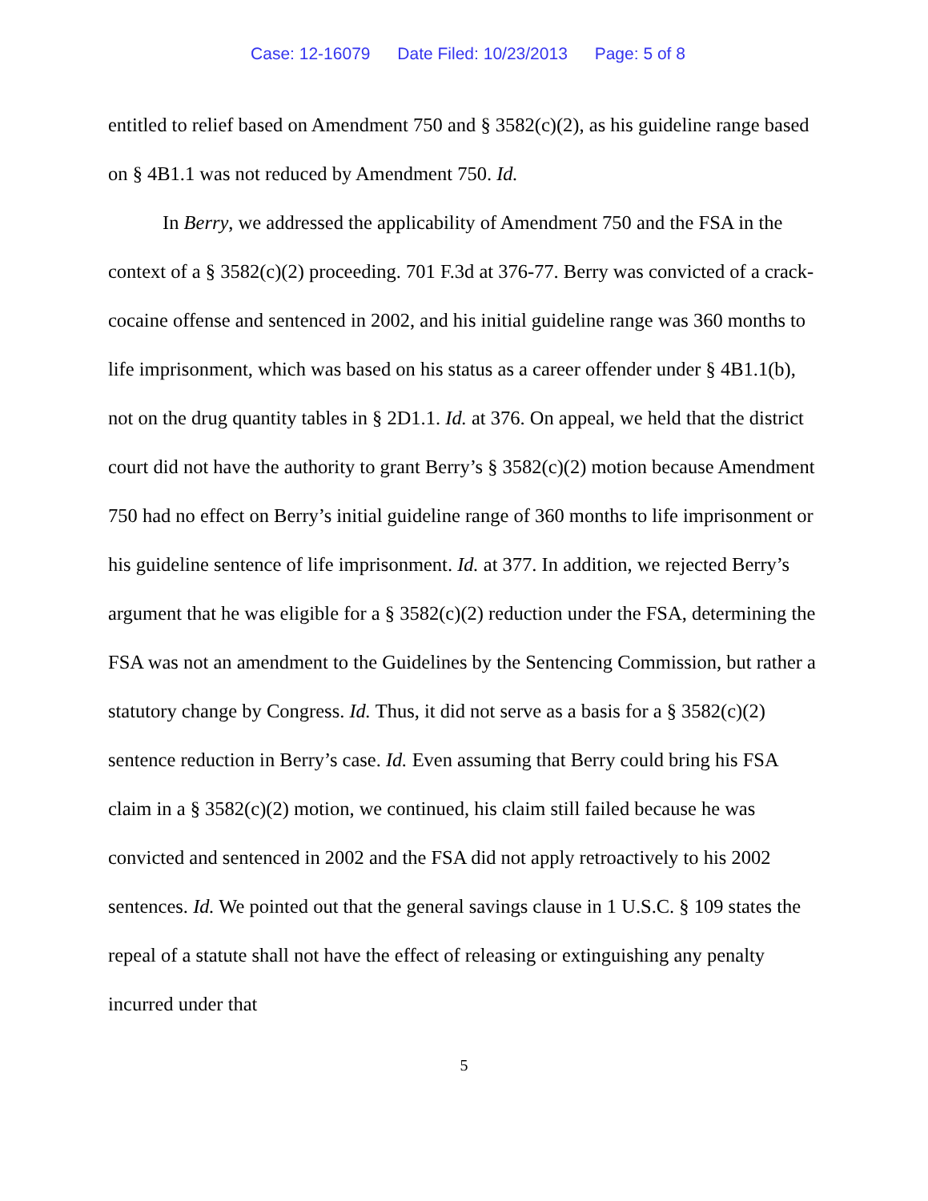Case: 12-16079 Date Filed: 10/23/2013 Page: 5 of 8
entitled to relief based on Amendment 750 and § 3582(c)(2), as his guideline range based on § 4B1.1 was not reduced by Amendment 750. Id.
In Berry, we addressed the applicability of Amendment 750 and the FSA in the context of a § 3582(c)(2) proceeding. 701 F.3d at 376-77. Berry was convicted of a crack-cocaine offense and sentenced in 2002, and his initial guideline range was 360 months to life imprisonment, which was based on his status as a career offender under § 4B1.1(b), not on the drug quantity tables in § 2D1.1. Id. at 376. On appeal, we held that the district court did not have the authority to grant Berry’s § 3582(c)(2) motion because Amendment 750 had no effect on Berry’s initial guideline range of 360 months to life imprisonment or his guideline sentence of life imprisonment. Id. at 377. In addition, we rejected Berry’s argument that he was eligible for a § 3582(c)(2) reduction under the FSA, determining the FSA was not an amendment to the Guidelines by the Sentencing Commission, but rather a statutory change by Congress. Id. Thus, it did not serve as a basis for a § 3582(c)(2) sentence reduction in Berry’s case. Id. Even assuming that Berry could bring his FSA claim in a § 3582(c)(2) motion, we continued, his claim still failed because he was convicted and sentenced in 2002 and the FSA did not apply retroactively to his 2002 sentences. Id. We pointed out that the general savings clause in 1 U.S.C. § 109 states the repeal of a statute shall not have the effect of releasing or extinguishing any penalty incurred under that
5